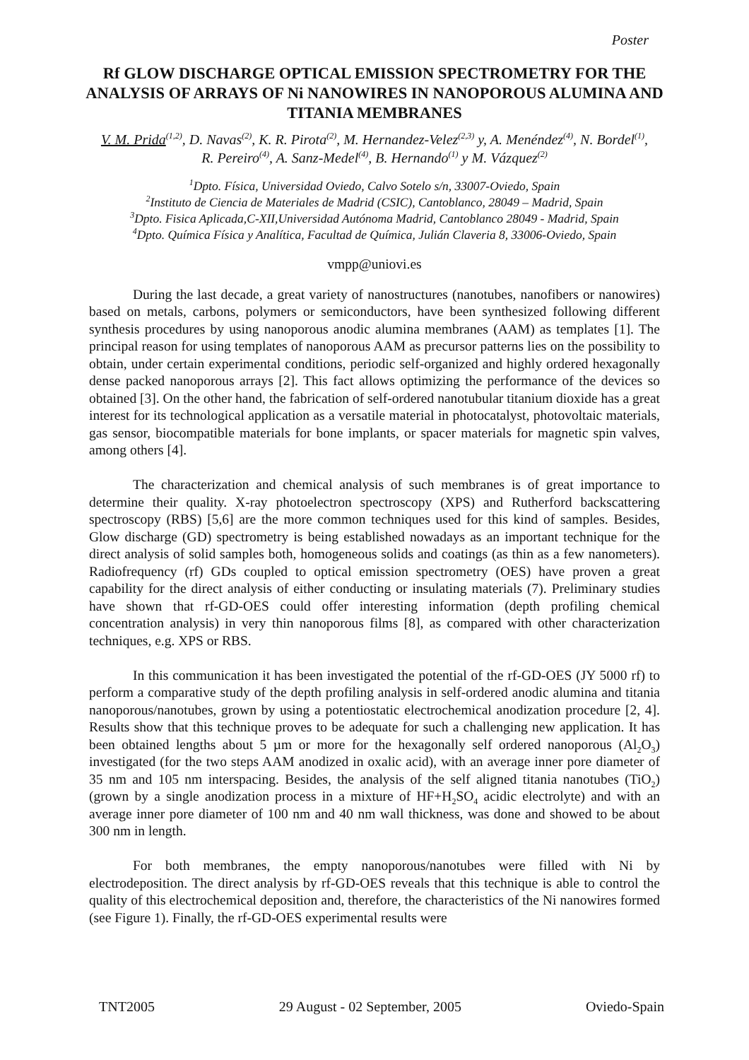Poster
Rf GLOW DISCHARGE OPTICAL EMISSION SPECTROMETRY FOR THE ANALYSIS OF ARRAYS OF Ni NANOWIRES IN NANOPOROUS ALUMINA AND TITANIA MEMBRANES
V. M. Prida<sup>(1,2)</sup>, D. Navas<sup>(2)</sup>, K. R. Pirota<sup>(2)</sup>, M. Hernandez-Velez<sup>(2,3)</sup> y, A. Menéndez<sup>(4)</sup>, N. Bordel<sup>(1)</sup>, R. Pereiro<sup>(4)</sup>, A. Sanz-Medel<sup>(4)</sup>, B. Hernando<sup>(1)</sup> y M. Vázquez<sup>(2)</sup>
<sup>1</sup> Dpto. Física, Universidad Oviedo, Calvo Sotelo s/n, 33007-Oviedo, Spain
<sup>2</sup> Instituto de Ciencia de Materiales de Madrid (CSIC), Cantoblanco, 28049 – Madrid, Spain
<sup>3</sup> Dpto. Fisica Aplicada,C-XII,Universidad Autónoma Madrid, Cantoblanco 28049 - Madrid, Spain
<sup>4</sup> Dpto. Química Física y Analítica, Facultad de Química, Julián Claveria 8, 33006-Oviedo, Spain
vmpp@uniovi.es
During the last decade, a great variety of nanostructures (nanotubes, nanofibers or nanowires) based on metals, carbons, polymers or semiconductors, have been synthesized following different synthesis procedures by using nanoporous anodic alumina membranes (AAM) as templates [1]. The principal reason for using templates of nanoporous AAM as precursor patterns lies on the possibility to obtain, under certain experimental conditions, periodic self-organized and highly ordered hexagonally dense packed nanoporous arrays [2]. This fact allows optimizing the performance of the devices so obtained [3]. On the other hand, the fabrication of self-ordered nanotubular titanium dioxide has a great interest for its technological application as a versatile material in photocatalyst, photovoltaic materials, gas sensor, biocompatible materials for bone implants, or spacer materials for magnetic spin valves, among others [4].
The characterization and chemical analysis of such membranes is of great importance to determine their quality. X-ray photoelectron spectroscopy (XPS) and Rutherford backscattering spectroscopy (RBS) [5,6] are the more common techniques used for this kind of samples. Besides, Glow discharge (GD) spectrometry is being established nowadays as an important technique for the direct analysis of solid samples both, homogeneous solids and coatings (as thin as a few nanometers). Radiofrequency (rf) GDs coupled to optical emission spectrometry (OES) have proven a great capability for the direct analysis of either conducting or insulating materials (7). Preliminary studies have shown that rf-GD-OES could offer interesting information (depth profiling chemical concentration analysis) in very thin nanoporous films [8], as compared with other characterization techniques, e.g. XPS or RBS.
In this communication it has been investigated the potential of the rf-GD-OES (JY 5000 rf) to perform a comparative study of the depth profiling analysis in self-ordered anodic alumina and titania nanoporous/nanotubes, grown by using a potentiostatic electrochemical anodization procedure [2, 4]. Results show that this technique proves to be adequate for such a challenging new application. It has been obtained lengths about 5 µm or more for the hexagonally self ordered nanoporous (Al<sub>2</sub>O<sub>3</sub>) investigated (for the two steps AAM anodized in oxalic acid), with an average inner pore diameter of 35 nm and 105 nm interspacing. Besides, the analysis of the self aligned titania nanotubes (TiO<sub>2</sub>) (grown by a single anodization process in a mixture of HF+H<sub>2</sub>SO<sub>4</sub> acidic electrolyte) and with an average inner pore diameter of 100 nm and 40 nm wall thickness, was done and showed to be about 300 nm in length.
For both membranes, the empty nanoporous/nanotubes were filled with Ni by electrodeposition. The direct analysis by rf-GD-OES reveals that this technique is able to control the quality of this electrochemical deposition and, therefore, the characteristics of the Ni nanowires formed (see Figure 1). Finally, the rf-GD-OES experimental results were
TNT2005 29 August - 02 September, 2005 Oviedo-Spain